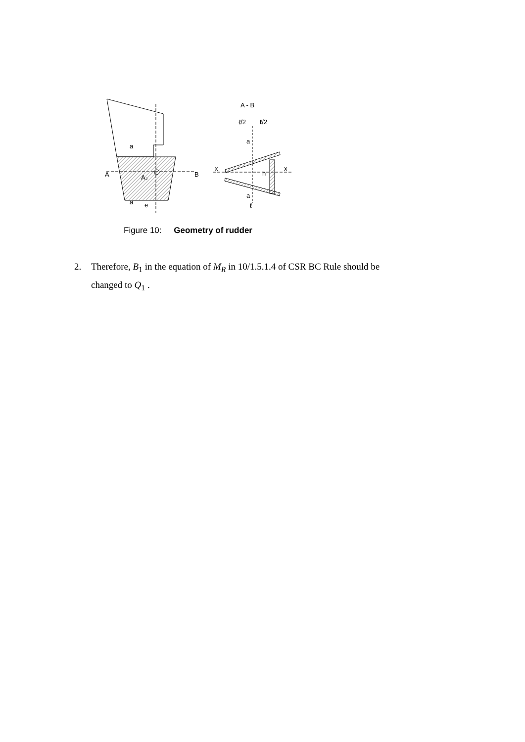A
B
A₂
a
a
e
A - B
x
x
a
a
h
ℓ/2
ℓ/2
ℓ
Figure 10: Geometry of rudder
2. Therefore, B<sub>1</sub> in the equation of M<sub>R</sub> in 10/1.5.1.4 of CSR BC Rule should be
changed to Q<sub>1</sub> .